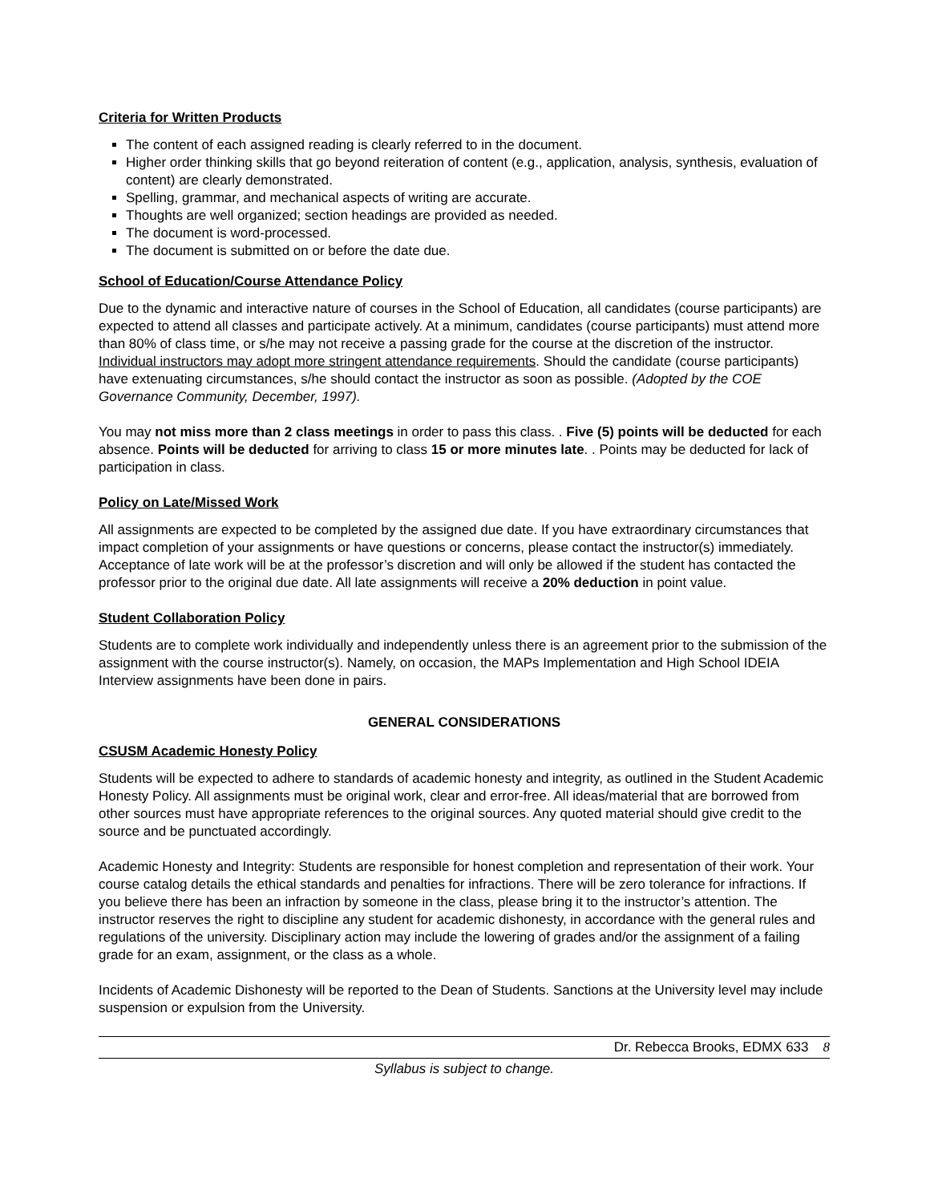Criteria for Written Products
The content of each assigned reading is clearly referred to in the document.
Higher order thinking skills that go beyond reiteration of content (e.g., application, analysis, synthesis, evaluation of content) are clearly demonstrated.
Spelling, grammar, and mechanical aspects of writing are accurate.
Thoughts are well organized; section headings are provided as needed.
The document is word-processed.
The document is submitted on or before the date due.
School of Education/Course Attendance Policy
Due to the dynamic and interactive nature of courses in the School of Education, all candidates (course participants) are expected to attend all classes and participate actively. At a minimum, candidates (course participants) must attend more than 80% of class time, or s/he may not receive a passing grade for the course at the discretion of the instructor. Individual instructors may adopt more stringent attendance requirements. Should the candidate (course participants) have extenuating circumstances, s/he should contact the instructor as soon as possible. (Adopted by the COE Governance Community, December, 1997).
You may not miss more than 2 class meetings in order to pass this class. . Five (5) points will be deducted for each absence. Points will be deducted for arriving to class 15 or more minutes late. . Points may be deducted for lack of participation in class.
Policy on Late/Missed Work
All assignments are expected to be completed by the assigned due date. If you have extraordinary circumstances that impact completion of your assignments or have questions or concerns, please contact the instructor(s) immediately. Acceptance of late work will be at the professor’s discretion and will only be allowed if the student has contacted the professor prior to the original due date. All late assignments will receive a 20% deduction in point value.
Student Collaboration Policy
Students are to complete work individually and independently unless there is an agreement prior to the submission of the assignment with the course instructor(s). Namely, on occasion, the MAPs Implementation and High School IDEIA Interview assignments have been done in pairs.
GENERAL CONSIDERATIONS
CSUSM Academic Honesty Policy
Students will be expected to adhere to standards of academic honesty and integrity, as outlined in the Student Academic Honesty Policy. All assignments must be original work, clear and error-free. All ideas/material that are borrowed from other sources must have appropriate references to the original sources. Any quoted material should give credit to the source and be punctuated accordingly.
Academic Honesty and Integrity: Students are responsible for honest completion and representation of their work. Your course catalog details the ethical standards and penalties for infractions. There will be zero tolerance for infractions. If you believe there has been an infraction by someone in the class, please bring it to the instructor’s attention. The instructor reserves the right to discipline any student for academic dishonesty, in accordance with the general rules and regulations of the university. Disciplinary action may include the lowering of grades and/or the assignment of a failing grade for an exam, assignment, or the class as a whole.
Incidents of Academic Dishonesty will be reported to the Dean of Students. Sanctions at the University level may include suspension or expulsion from the University.
Dr. Rebecca Brooks, EDMX 633 8
Syllabus is subject to change.